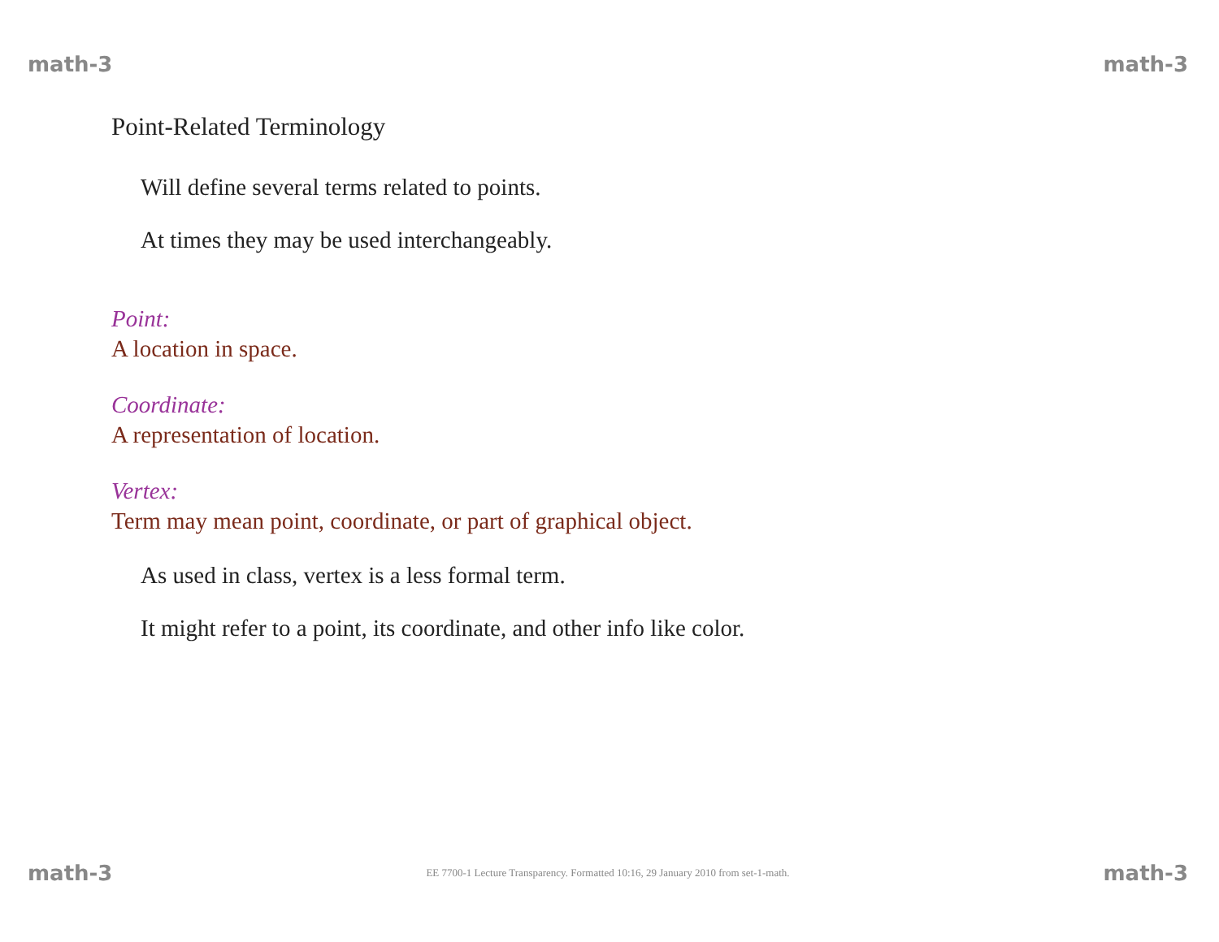math-3 math-3
Point-Related Terminology
Will define several terms related to points.
At times they may be used interchangeably.
Point:
A location in space.
Coordinate:
A representation of location.
Vertex:
Term may mean point, coordinate, or part of graphical object.
As used in class, vertex is a less formal term.
It might refer to a point, its coordinate, and other info like color.
math-3 EE 7700-1 Lecture Transparency. Formatted 10:16, 29 January 2010 from set-1-math. math-3